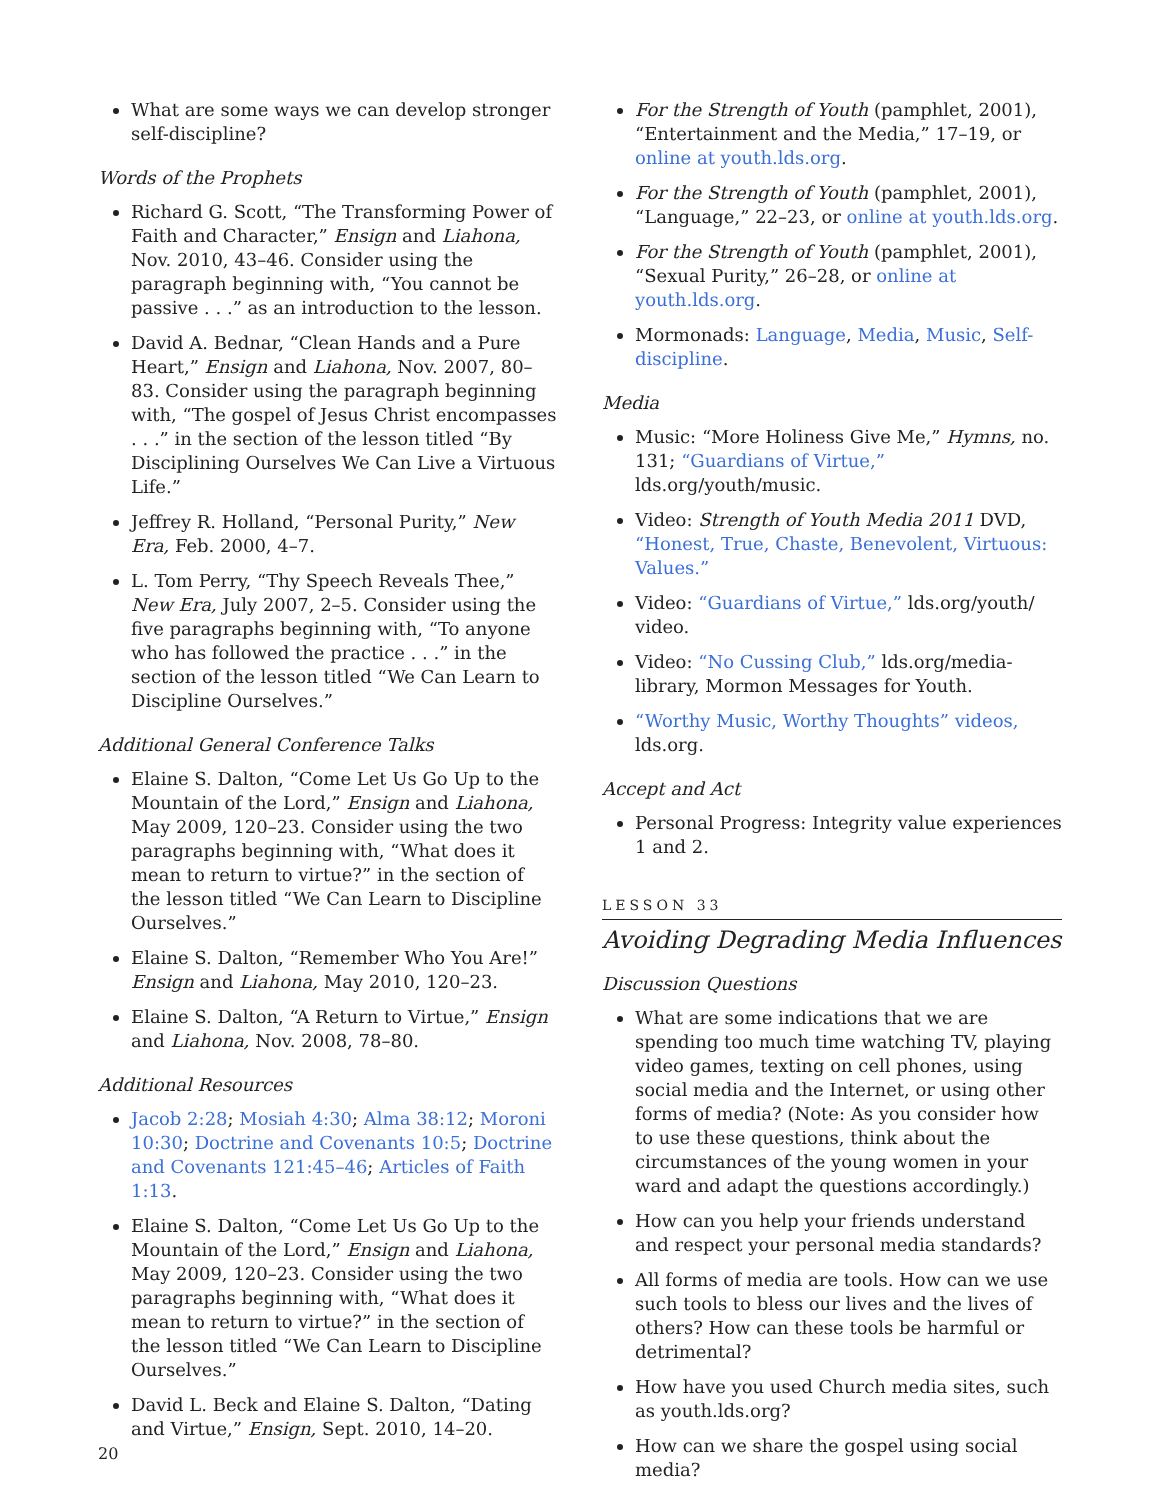What are some ways we can develop stronger self-discipline?
Words of the Prophets
Richard G. Scott, “The Transforming Power of Faith and Character,” Ensign and Liahona, Nov. 2010, 43–46. Consider using the paragraph beginning with, “You cannot be passive . . .” as an introduction to the lesson.
David A. Bednar, “Clean Hands and a Pure Heart,” Ensign and Liahona, Nov. 2007, 80–83. Consider using the paragraph beginning with, “The gospel of Jesus Christ encompasses . . .” in the section of the lesson titled “By Disciplining Ourselves We Can Live a Virtuous Life.”
Jeffrey R. Holland, “Personal Purity,” New Era, Feb. 2000, 4–7.
L. Tom Perry, “Thy Speech Reveals Thee,” New Era, July 2007, 2–5. Consider using the five paragraphs beginning with, “To anyone who has followed the practice . . .” in the section of the lesson titled “We Can Learn to Discipline Ourselves.”
Additional General Conference Talks
Elaine S. Dalton, “Come Let Us Go Up to the Mountain of the Lord,” Ensign and Liahona, May 2009, 120–23. Consider using the two paragraphs beginning with, “What does it mean to return to virtue?” in the section of the lesson titled “We Can Learn to Discipline Ourselves.”
Elaine S. Dalton, “Remember Who You Are!” Ensign and Liahona, May 2010, 120–23.
Elaine S. Dalton, “A Return to Virtue,” Ensign and Liahona, Nov. 2008, 78–80.
Additional Resources
Jacob 2:28; Mosiah 4:30; Alma 38:12; Moroni 10:30; Doctrine and Covenants 10:5; Doctrine and Covenants 121:45–46; Articles of Faith 1:13.
Elaine S. Dalton, “Come Let Us Go Up to the Mountain of the Lord,” Ensign and Liahona, May 2009, 120–23. Consider using the two paragraphs beginning with, “What does it mean to return to virtue?” in the section of the lesson titled “We Can Learn to Discipline Ourselves.”
David L. Beck and Elaine S. Dalton, “Dating and Virtue,” Ensign, Sept. 2010, 14–20.
For the Strength of Youth (pamphlet, 2001), “Entertainment and the Media,” 17–19, or online at youth.lds.org.
For the Strength of Youth (pamphlet, 2001), “Language,” 22–23, or online at youth.lds.org.
For the Strength of Youth (pamphlet, 2001), “Sexual Purity,” 26–28, or online at youth.lds.org.
Mormonads: Language, Media, Music, Self-discipline.
Media
Music: “More Holiness Give Me,” Hymns, no. 131; “Guardians of Virtue,” lds.org/youth/music.
Video: Strength of Youth Media 2011 DVD, “Honest, True, Chaste, Benevolent, Virtuous: Values.”
Video: “Guardians of Virtue,” lds.org/youth/ video.
Video: “No Cussing Club,” lds.org/media-library, Mormon Messages for Youth.
“Worthy Music, Worthy Thoughts” videos, lds.org.
Accept and Act
Personal Progress: Integrity value experiences 1 and 2.
LESSON 33
Avoiding Degrading Media Influences
Discussion Questions
What are some indications that we are spending too much time watching TV, playing video games, texting on cell phones, using social media and the Internet, or using other forms of media? (Note: As you consider how to use these questions, think about the circumstances of the young women in your ward and adapt the questions accordingly.)
How can you help your friends understand and respect your personal media standards?
All forms of media are tools. How can we use such tools to bless our lives and the lives of others? How can these tools be harmful or detrimental?
How have you used Church media sites, such as youth.lds.org?
How can we share the gospel using social media?
20